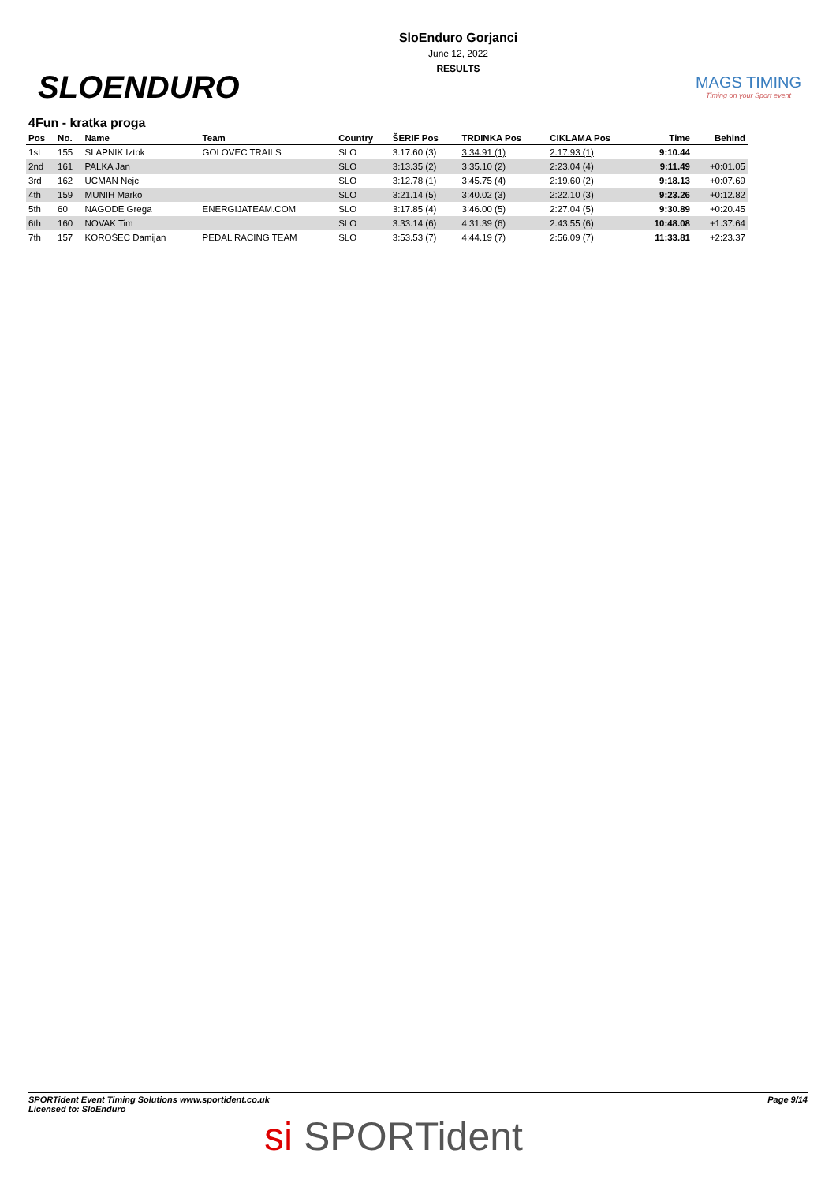SLOENDURO
SloEnduro Gorjanci
June 12, 2022
RESULTS
MAGS TIMING
Timing on your Sport event
4Fun - kratka proga
| Pos | No. | Name | Team | Country | ŠERIF Pos | TRDINKA Pos | CIKLAMA Pos | Time | Behind |
| --- | --- | --- | --- | --- | --- | --- | --- | --- | --- |
| 1st | 155 | SLAPNIK Iztok | GOLOVEC TRAILS | SLO | 3:17.60 (3) | 3:34.91 (1) | 2:17.93 (1) | 9:10.44 | |
| 2nd | 161 | PALKA Jan | | SLO | 3:13.35 (2) | 3:35.10 (2) | 2:23.04 (4) | 9:11.49 | +0:01.05 |
| 3rd | 162 | UCMAN Nejc | | SLO | 3:12.78 (1) | 3:45.75 (4) | 2:19.60 (2) | 9:18.13 | +0:07.69 |
| 4th | 159 | MUNIH Marko | | SLO | 3:21.14 (5) | 3:40.02 (3) | 2:22.10 (3) | 9:23.26 | +0:12.82 |
| 5th | 60 | NAGODE Grega | ENERGIJATEAM.COM | SLO | 3:17.85 (4) | 3:46.00 (5) | 2:27.04 (5) | 9:30.89 | +0:20.45 |
| 6th | 160 | NOVAK Tim | | SLO | 3:33.14 (6) | 4:31.39 (6) | 2:43.55 (6) | 10:48.08 | +1:37.64 |
| 7th | 157 | KOROŠEC Damijan | PEDAL RACING TEAM | SLO | 3:53.53 (7) | 4:44.19 (7) | 2:56.09 (7) | 11:33.81 | +2:23.37 |
SPORTident Event Timing Solutions www.sportident.co.uk
Licensed to: SloEnduro
Page 9/14
si SPORTident